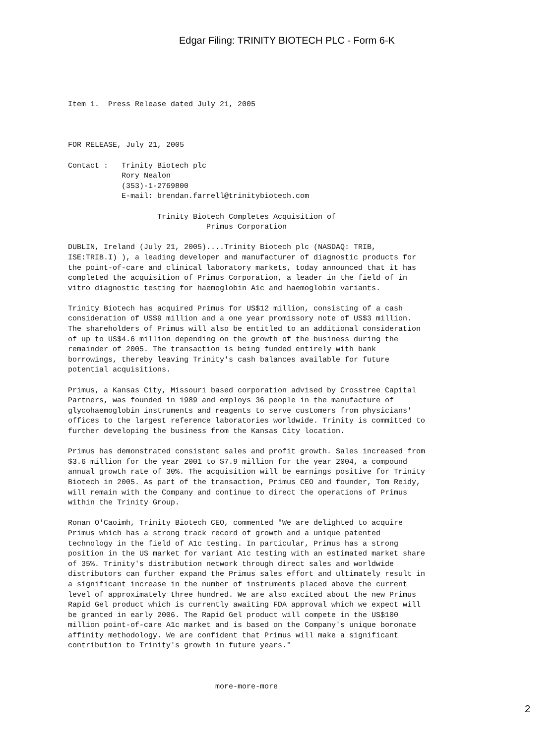Edgar Filing: TRINITY BIOTECH PLC - Form 6-K
Item 1.  Press Release dated July 21, 2005



FOR RELEASE, July 21, 2005

Contact :   Trinity Biotech plc
            Rory Nealon
            (353)-1-2769800
            E-mail: brendan.farrell@trinitybiotech.com

                    Trinity Biotech Completes Acquisition of
                               Primus Corporation

DUBLIN, Ireland (July 21, 2005)....Trinity Biotech plc (NASDAQ: TRIB,
ISE:TRIB.I) ), a leading developer and manufacturer of diagnostic products for
the point-of-care and clinical laboratory markets, today announced that it has
completed the acquisition of Primus Corporation, a leader in the field of in
vitro diagnostic testing for haemoglobin A1c and haemoglobin variants.

Trinity Biotech has acquired Primus for US$12 million, consisting of a cash
consideration of US$9 million and a one year promissory note of US$3 million.
The shareholders of Primus will also be entitled to an additional consideration
of up to US$4.6 million depending on the growth of the business during the
remainder of 2005. The transaction is being funded entirely with bank
borrowings, thereby leaving Trinity's cash balances available for future
potential acquisitions.

Primus, a Kansas City, Missouri based corporation advised by Crosstree Capital
Partners, was founded in 1989 and employs 36 people in the manufacture of
glycohaemoglobin instruments and reagents to serve customers from physicians'
offices to the largest reference laboratories worldwide. Trinity is committed to
further developing the business from the Kansas City location.

Primus has demonstrated consistent sales and profit growth. Sales increased from
$3.6 million for the year 2001 to $7.9 million for the year 2004, a compound
annual growth rate of 30%. The acquisition will be earnings positive for Trinity
Biotech in 2005. As part of the transaction, Primus CEO and founder, Tom Reidy,
will remain with the Company and continue to direct the operations of Primus
within the Trinity Group.

Ronan O'Caoimh, Trinity Biotech CEO, commented "We are delighted to acquire
Primus which has a strong track record of growth and a unique patented
technology in the field of A1c testing. In particular, Primus has a strong
position in the US market for variant A1c testing with an estimated market share
of 35%. Trinity's distribution network through direct sales and worldwide
distributors can further expand the Primus sales effort and ultimately result in
a significant increase in the number of instruments placed above the current
level of approximately three hundred. We are also excited about the new Primus
Rapid Gel product which is currently awaiting FDA approval which we expect will
be granted in early 2006. The Rapid Gel product will compete in the US$100
million point-of-care A1c market and is based on the Company's unique boronate
affinity methodology. We are confident that Primus will make a significant
contribution to Trinity's growth in future years."



                                 more-more-more
2